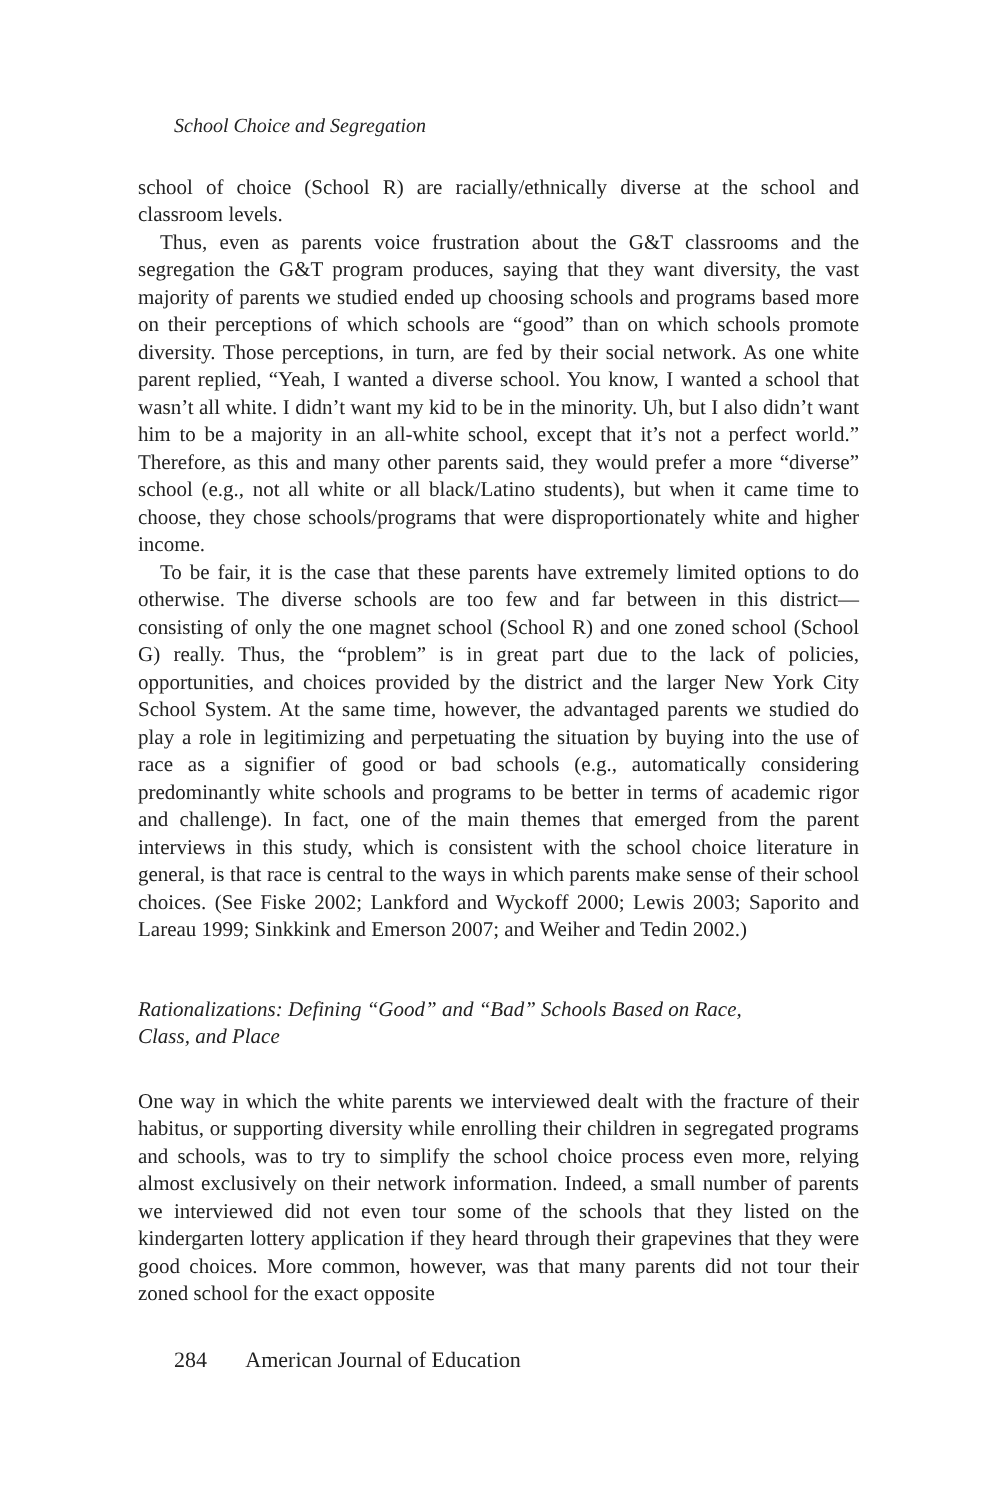School Choice and Segregation
school of choice (School R) are racially/ethnically diverse at the school and classroom levels.
Thus, even as parents voice frustration about the G&T classrooms and the segregation the G&T program produces, saying that they want diversity, the vast majority of parents we studied ended up choosing schools and programs based more on their perceptions of which schools are “good” than on which schools promote diversity. Those perceptions, in turn, are fed by their social network. As one white parent replied, “Yeah, I wanted a diverse school. You know, I wanted a school that wasn’t all white. I didn’t want my kid to be in the minority. Uh, but I also didn’t want him to be a majority in an all-white school, except that it’s not a perfect world.” Therefore, as this and many other parents said, they would prefer a more “diverse” school (e.g., not all white or all black/Latino students), but when it came time to choose, they chose schools/programs that were disproportionately white and higher income.
To be fair, it is the case that these parents have extremely limited options to do otherwise. The diverse schools are too few and far between in this district—consisting of only the one magnet school (School R) and one zoned school (School G) really. Thus, the “problem” is in great part due to the lack of policies, opportunities, and choices provided by the district and the larger New York City School System. At the same time, however, the advantaged parents we studied do play a role in legitimizing and perpetuating the situation by buying into the use of race as a signifier of good or bad schools (e.g., automatically considering predominantly white schools and programs to be better in terms of academic rigor and challenge). In fact, one of the main themes that emerged from the parent interviews in this study, which is consistent with the school choice literature in general, is that race is central to the ways in which parents make sense of their school choices. (See Fiske 2002; Lankford and Wyckoff 2000; Lewis 2003; Saporito and Lareau 1999; Sinkkink and Emerson 2007; and Weiher and Tedin 2002.)
Rationalizations: Defining “Good” and “Bad” Schools Based on Race,
Class, and Place
One way in which the white parents we interviewed dealt with the fracture of their habitus, or supporting diversity while enrolling their children in segregated programs and schools, was to try to simplify the school choice process even more, relying almost exclusively on their network information. Indeed, a small number of parents we interviewed did not even tour some of the schools that they listed on the kindergarten lottery application if they heard through their grapevines that they were good choices. More common, however, was that many parents did not tour their zoned school for the exact opposite
284 American Journal of Education